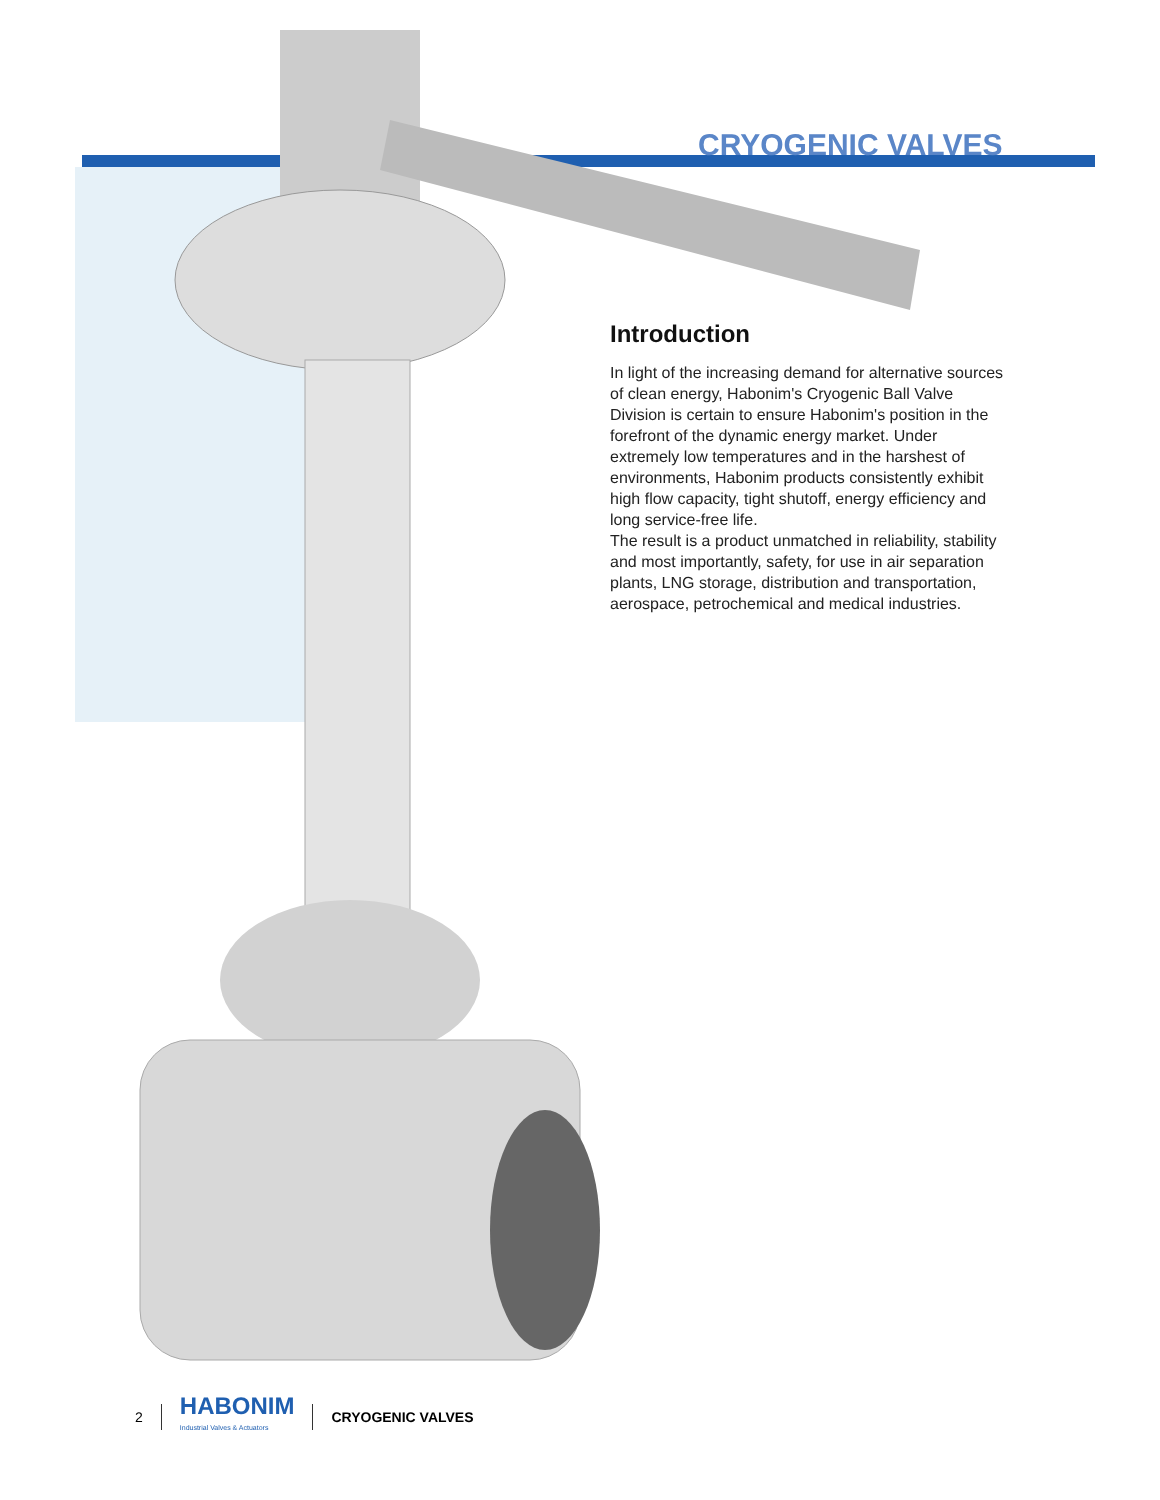CRYOGENIC VALVES
Introduction
In light of the increasing demand for alternative sources of clean energy, Habonim's Cryogenic Ball Valve Division is certain to ensure Habonim's position in the forefront of the dynamic energy market. Under extremely low temperatures and in the harshest of environments, Habonim products consistently exhibit high flow capacity, tight shutoff, energy efficiency and long service-free life.
The result is a product unmatched in reliability, stability and most importantly, safety, for use in air separation plants, LNG storage, distribution and transportation, aerospace, petrochemical and medical industries.
2
HABONIM
Industrial Valves & Actuators
CRYOGENIC VALVES